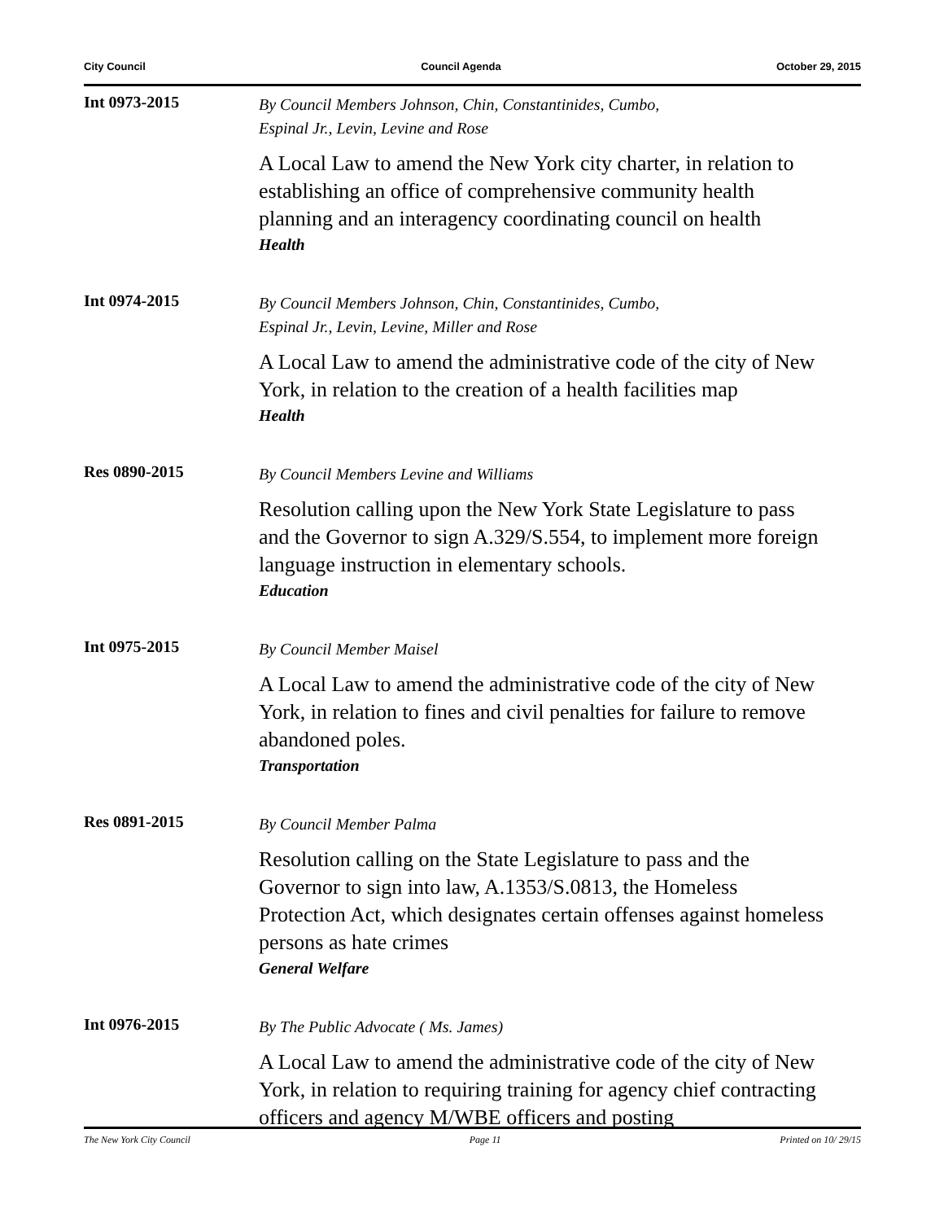City Council Council Agenda October 29, 2015
Int 0973-2015
By Council Members Johnson, Chin, Constantinides, Cumbo,
Espinal Jr., Levin, Levine and Rose
A Local Law to amend the New York city charter, in relation to establishing an office of comprehensive community health planning and an interagency coordinating council on health
Health
Int 0974-2015
By Council Members Johnson, Chin, Constantinides, Cumbo,
Espinal Jr., Levin, Levine, Miller and Rose
A Local Law to amend the administrative code of the city of New York, in relation to the creation of a health facilities map
Health
Res 0890-2015
By Council Members Levine and Williams
Resolution calling upon the New York State Legislature to pass and the Governor to sign A.329/S.554, to implement more foreign language instruction in elementary schools.
Education
Int 0975-2015
By Council Member Maisel
A Local Law to amend the administrative code of the city of New York, in relation to fines and civil penalties for failure to remove abandoned poles.
Transportation
Res 0891-2015
By Council Member Palma
Resolution calling on the State Legislature to pass and the Governor to sign into law, A.1353/S.0813, the Homeless Protection Act, which designates certain offenses against homeless persons as hate crimes
General Welfare
Int 0976-2015
By The Public Advocate ( Ms. James)
A Local Law to amend the administrative code of the city of New York, in relation to requiring training for agency chief contracting officers and agency M/WBE officers and posting
The New York City Council Page 11 Printed on 10/ 29/15